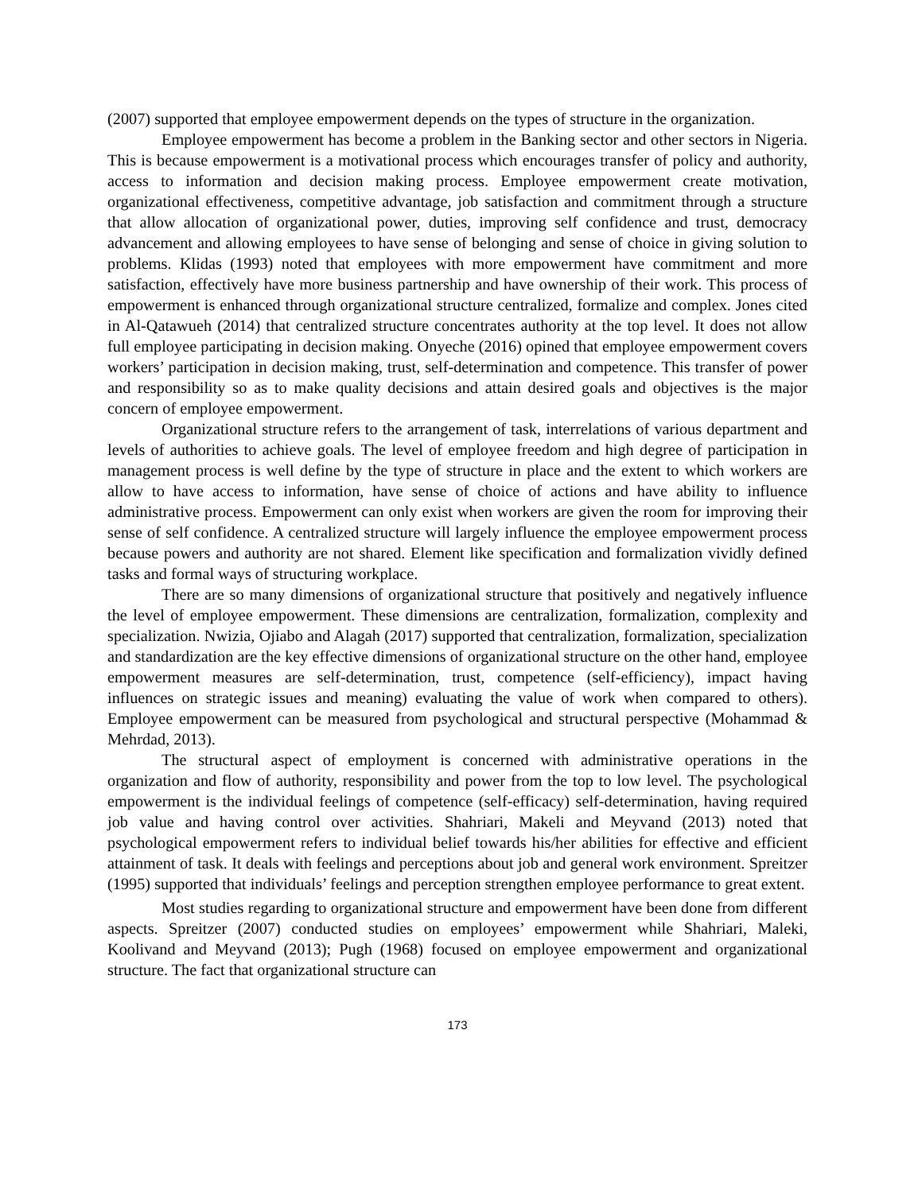(2007) supported that employee empowerment depends on the types of structure in the organization.
Employee empowerment has become a problem in the Banking sector and other sectors in Nigeria. This is because empowerment is a motivational process which encourages transfer of policy and authority, access to information and decision making process. Employee empowerment create motivation, organizational effectiveness, competitive advantage, job satisfaction and commitment through a structure that allow allocation of organizational power, duties, improving self confidence and trust, democracy advancement and allowing employees to have sense of belonging and sense of choice in giving solution to problems. Klidas (1993) noted that employees with more empowerment have commitment and more satisfaction, effectively have more business partnership and have ownership of their work. This process of empowerment is enhanced through organizational structure centralized, formalize and complex. Jones cited in Al-Qatawueh (2014) that centralized structure concentrates authority at the top level. It does not allow full employee participating in decision making. Onyeche (2016) opined that employee empowerment covers workers’ participation in decision making, trust, self-determination and competence. This transfer of power and responsibility so as to make quality decisions and attain desired goals and objectives is the major concern of employee empowerment.
Organizational structure refers to the arrangement of task, interrelations of various department and levels of authorities to achieve goals. The level of employee freedom and high degree of participation in management process is well define by the type of structure in place and the extent to which workers are allow to have access to information, have sense of choice of actions and have ability to influence administrative process. Empowerment can only exist when workers are given the room for improving their sense of self confidence. A centralized structure will largely influence the employee empowerment process because powers and authority are not shared. Element like specification and formalization vividly defined tasks and formal ways of structuring workplace.
There are so many dimensions of organizational structure that positively and negatively influence the level of employee empowerment. These dimensions are centralization, formalization, complexity and specialization. Nwizia, Ojiabo and Alagah (2017) supported that centralization, formalization, specialization and standardization are the key effective dimensions of organizational structure on the other hand, employee empowerment measures are self-determination, trust, competence (self-efficiency), impact having influences on strategic issues and meaning) evaluating the value of work when compared to others). Employee empowerment can be measured from psychological and structural perspective (Mohammad & Mehrdad, 2013).
The structural aspect of employment is concerned with administrative operations in the organization and flow of authority, responsibility and power from the top to low level. The psychological empowerment is the individual feelings of competence (self-efficacy) self-determination, having required job value and having control over activities. Shahriari, Makeli and Meyvand (2013) noted that psychological empowerment refers to individual belief towards his/her abilities for effective and efficient attainment of task. It deals with feelings and perceptions about job and general work environment. Spreitzer (1995) supported that individuals’ feelings and perception strengthen employee performance to great extent.
Most studies regarding to organizational structure and empowerment have been done from different aspects. Spreitzer (2007) conducted studies on employees’ empowerment while Shahriari, Maleki, Koolivand and Meyvand (2013); Pugh (1968) focused on employee empowerment and organizational structure. The fact that organizational structure can
173